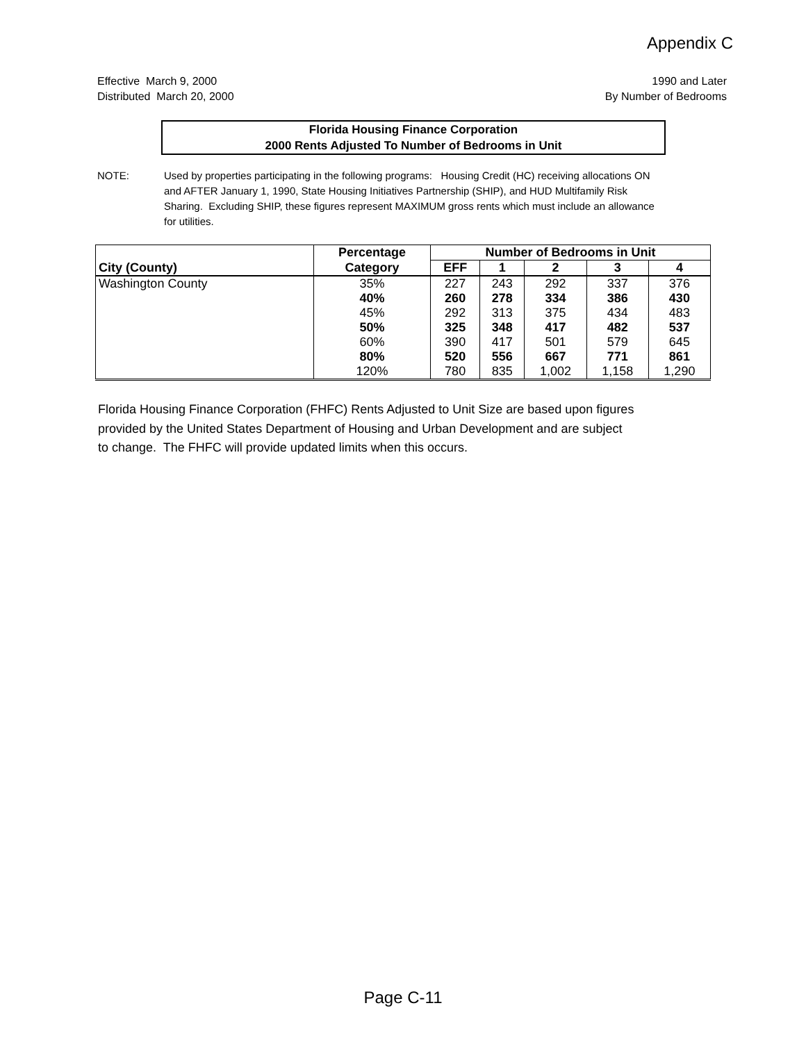Appendix C
Effective March 9, 2000
Distributed March 20, 2000
1990 and Later
By Number of Bedrooms
Florida Housing Finance Corporation
2000 Rents Adjusted To Number of Bedrooms in Unit
NOTE: Used by properties participating in the following programs: Housing Credit (HC) receiving allocations ON and AFTER January 1, 1990, State Housing Initiatives Partnership (SHIP), and HUD Multifamily Risk Sharing. Excluding SHIP, these figures represent MAXIMUM gross rents which must include an allowance for utilities.
| | Percentage | Number of Bedrooms in Unit | | | | |
| --- | --- | --- | --- | --- | --- | --- |
| City (County) | Category | EFF | 1 | 2 | 3 | 4 |
| Washington County | 35% | 227 | 243 | 292 | 337 | 376 |
| | 40% | 260 | 278 | 334 | 386 | 430 |
| | 45% | 292 | 313 | 375 | 434 | 483 |
| | 50% | 325 | 348 | 417 | 482 | 537 |
| | 60% | 390 | 417 | 501 | 579 | 645 |
| | 80% | 520 | 556 | 667 | 771 | 861 |
| | 120% | 780 | 835 | 1,002 | 1,158 | 1,290 |
Florida Housing Finance Corporation (FHFC) Rents Adjusted to Unit Size are based upon figures
provided by the United States Department of Housing and Urban Development and are subject
to change. The FHFC will provide updated limits when this occurs.
Page C-11